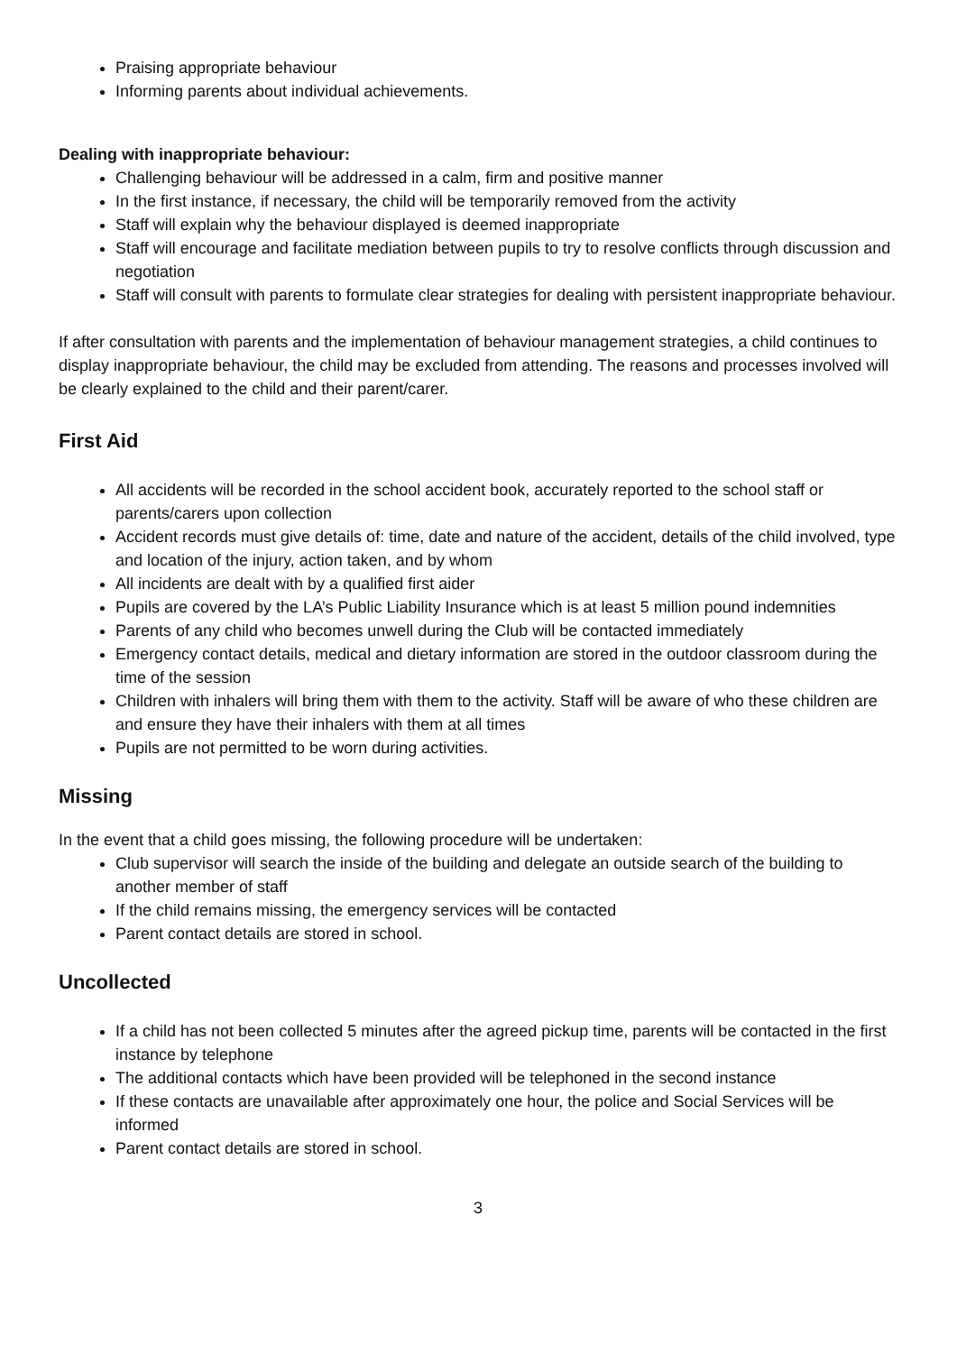Praising appropriate behaviour
Informing parents about individual achievements.
Dealing with inappropriate behaviour:
Challenging behaviour will be addressed in a calm, firm and positive manner
In the first instance, if necessary, the child will be temporarily removed from the activity
Staff will explain why the behaviour displayed is deemed inappropriate
Staff will encourage and facilitate mediation between pupils to try to resolve conflicts through discussion and negotiation
Staff will consult with parents to formulate clear strategies for dealing with persistent inappropriate behaviour.
If after consultation with parents and the implementation of behaviour management strategies, a child continues to display inappropriate behaviour, the child may be excluded from attending. The reasons and processes involved will be clearly explained to the child and their parent/carer.
First Aid
All accidents will be recorded in the school accident book, accurately reported to the school staff or parents/carers upon collection
Accident records must give details of: time, date and nature of the accident, details of the child involved, type and location of the injury, action taken, and by whom
All incidents are dealt with by a qualified first aider
Pupils are covered by the LA’s Public Liability Insurance which is at least 5 million pound indemnities
Parents of any child who becomes unwell during the Club will be contacted immediately
Emergency contact details, medical and dietary information are stored in the outdoor classroom during the time of the session
Children with inhalers will bring them with them to the activity. Staff will be aware of who these children are and ensure they have their inhalers with them at all times
Pupils are not permitted to be worn during activities.
Missing
In the event that a child goes missing, the following procedure will be undertaken:
Club supervisor will search the inside of the building and delegate an outside search of the building to another member of staff
If the child remains missing, the emergency services will be contacted
Parent contact details are stored in school.
Uncollected
If a child has not been collected 5 minutes after the agreed pickup time, parents will be contacted in the first instance by telephone
The additional contacts which have been provided will be telephoned in the second instance
If these contacts are unavailable after approximately one hour, the police and Social Services will be informed
Parent contact details are stored in school.
3